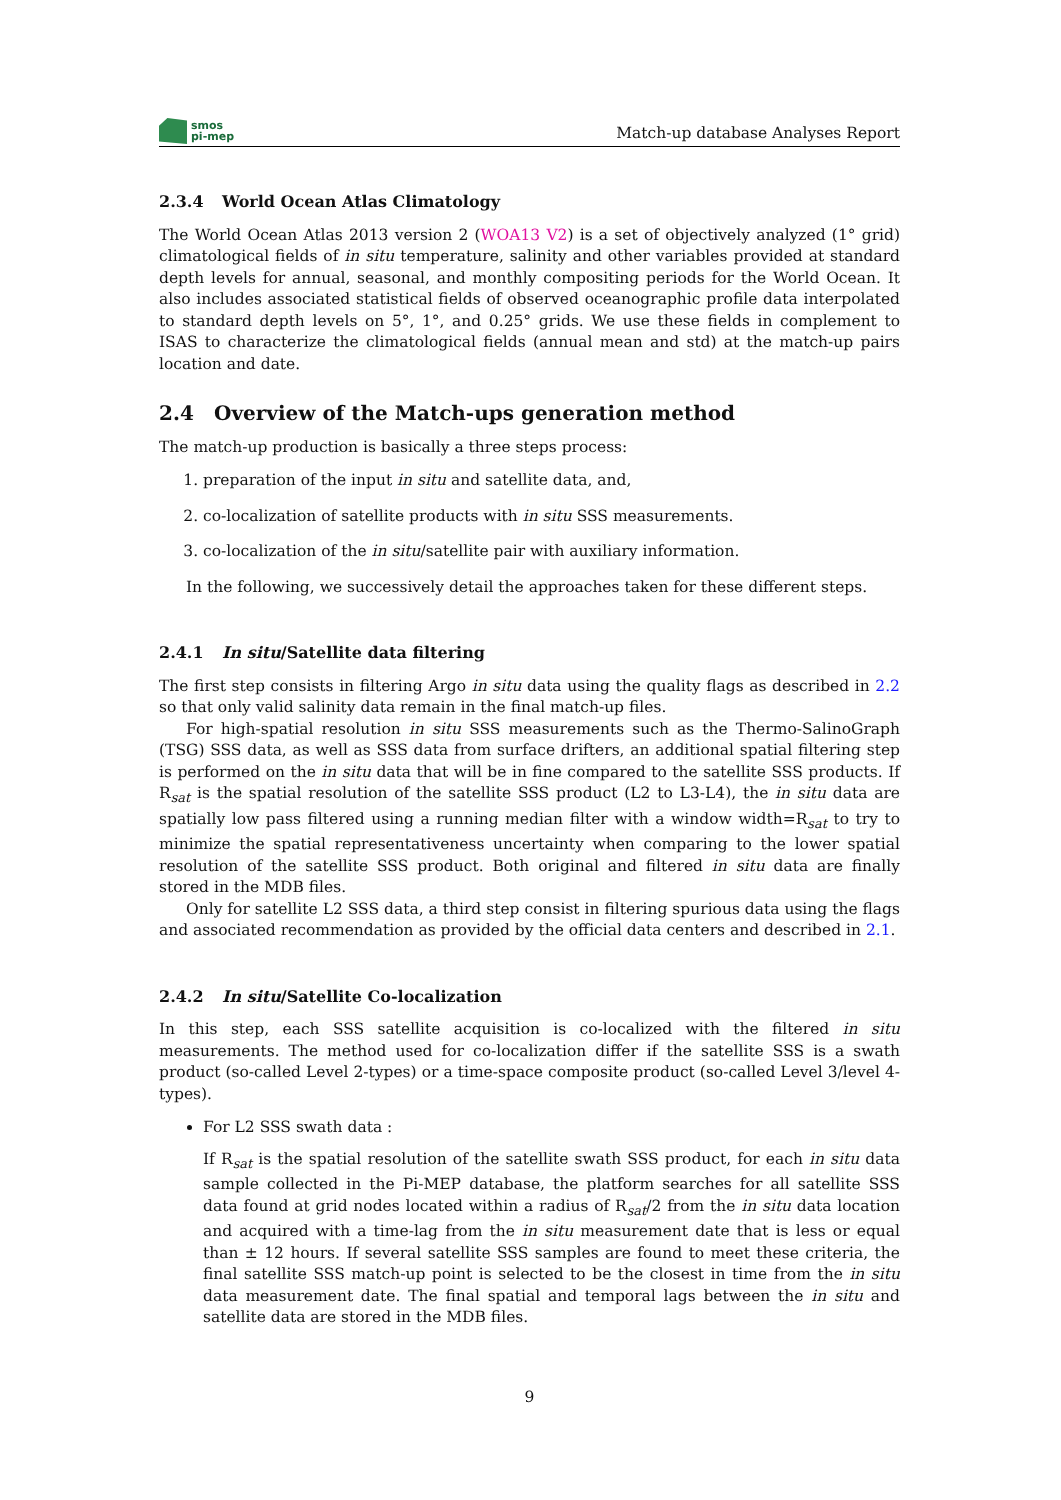smos
pi-mep
Match-up database Analyses Report
2.3.4 World Ocean Atlas Climatology
The World Ocean Atlas 2013 version 2 (WOA13 V2) is a set of objectively analyzed (1° grid) climatological fields of in situ temperature, salinity and other variables provided at standard depth levels for annual, seasonal, and monthly compositing periods for the World Ocean. It also includes associated statistical fields of observed oceanographic profile data interpolated to standard depth levels on 5°, 1°, and 0.25° grids. We use these fields in complement to ISAS to characterize the climatological fields (annual mean and std) at the match-up pairs location and date.
2.4 Overview of the Match-ups generation method
The match-up production is basically a three steps process:
1. preparation of the input in situ and satellite data, and,
2. co-localization of satellite products with in situ SSS measurements.
3. co-localization of the in situ/satellite pair with auxiliary information.
In the following, we successively detail the approaches taken for these different steps.
2.4.1 In situ/Satellite data filtering
The first step consists in filtering Argo in situ data using the quality flags as described in 2.2 so that only valid salinity data remain in the final match-up files.
For high-spatial resolution in situ SSS measurements such as the Thermo-SalinoGraph (TSG) SSS data, as well as SSS data from surface drifters, an additional spatial filtering step is performed on the in situ data that will be in fine compared to the satellite SSS products. If R<sub>sat</sub> is the spatial resolution of the satellite SSS product (L2 to L3-L4), the in situ data are spatially low pass filtered using a running median filter with a window width=R<sub>sat</sub> to try to minimize the spatial representativeness uncertainty when comparing to the lower spatial resolution of the satellite SSS product. Both original and filtered in situ data are finally stored in the MDB files.
Only for satellite L2 SSS data, a third step consist in filtering spurious data using the flags and associated recommendation as provided by the official data centers and described in 2.1.
2.4.2 In situ/Satellite Co-localization
In this step, each SSS satellite acquisition is co-localized with the filtered in situ measurements. The method used for co-localization differ if the satellite SSS is a swath product (so-called Level 2-types) or a time-space composite product (so-called Level 3/level 4-types).
For L2 SSS swath data :
If R<sub>sat</sub> is the spatial resolution of the satellite swath SSS product, for each in situ data sample collected in the Pi-MEP database, the platform searches for all satellite SSS data found at grid nodes located within a radius of R<sub>sat</sub>/2 from the in situ data location and acquired with a time-lag from the in situ measurement date that is less or equal than ± 12 hours. If several satellite SSS samples are found to meet these criteria, the final satellite SSS match-up point is selected to be the closest in time from the in situ data measurement date. The final spatial and temporal lags between the in situ and satellite data are stored in the MDB files.
9